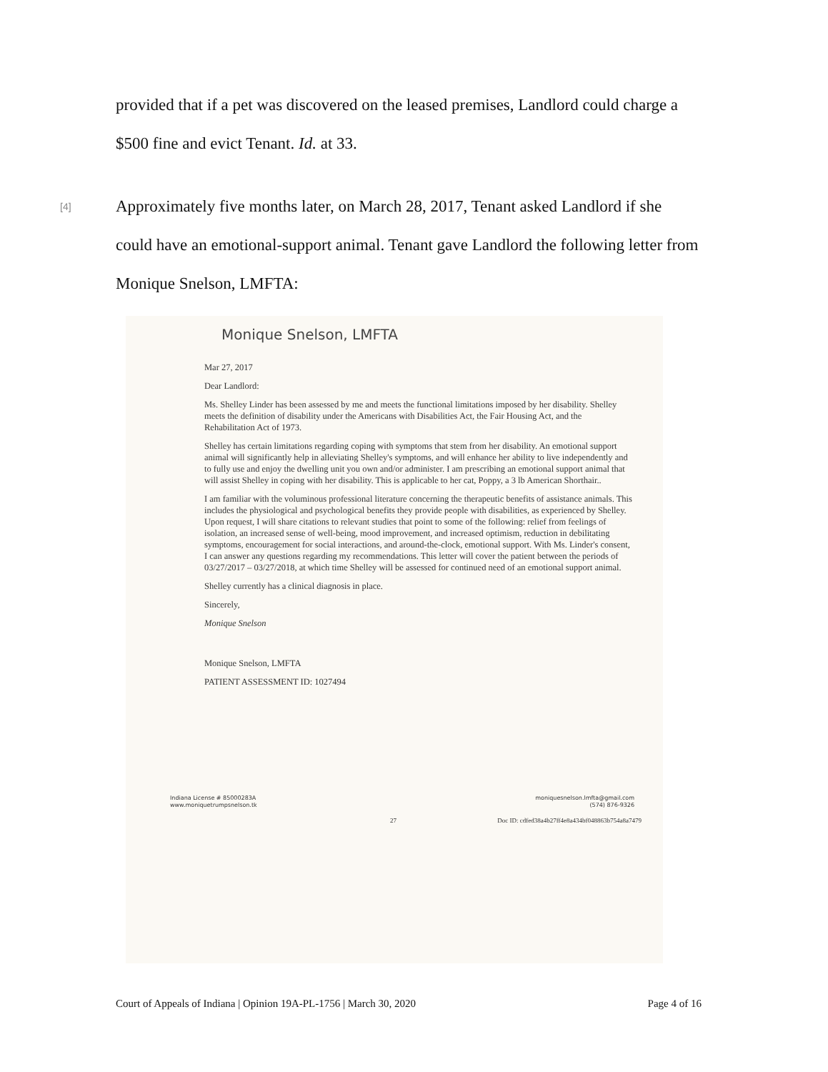provided that if a pet was discovered on the leased premises, Landlord could charge a $500 fine and evict Tenant. Id. at 33.
[4] Approximately five months later, on March 28, 2017, Tenant asked Landlord if she could have an emotional-support animal. Tenant gave Landlord the following letter from Monique Snelson, LMFTA:
Monique Snelson, LMFTA
Mar 27, 2017
Dear Landlord:
Ms. Shelley Linder has been assessed by me and meets the functional limitations imposed by her disability. Shelley meets the definition of disability under the Americans with Disabilities Act, the Fair Housing Act, and the Rehabilitation Act of 1973.
Shelley has certain limitations regarding coping with symptoms that stem from her disability. An emotional support animal will significantly help in alleviating Shelley's symptoms, and will enhance her ability to live independently and to fully use and enjoy the dwelling unit you own and/or administer. I am prescribing an emotional support animal that will assist Shelley in coping with her disability. This is applicable to her cat, Poppy, a 3 lb American Shorthair..
I am familiar with the voluminous professional literature concerning the therapeutic benefits of assistance animals. This includes the physiological and psychological benefits they provide people with disabilities, as experienced by Shelley. Upon request, I will share citations to relevant studies that point to some of the following: relief from feelings of isolation, an increased sense of well-being, mood improvement, and increased optimism, reduction in debilitating symptoms, encouragement for social interactions, and around-the-clock, emotional support. With Ms. Linder's consent, I can answer any questions regarding my recommendations. This letter will cover the patient between the periods of 03/27/2017 – 03/27/2018, at which time Shelley will be assessed for continued need of an emotional support animal.
Shelley currently has a clinical diagnosis in place.
Sincerely,
Monique Snelson
Monique Snelson, LMFTA
PATIENT ASSESSMENT ID: 1027494
Indiana License # 85000283A
www.moniquetrumpsnelson.tk
moniquesnelson.lmfta@gmail.com
(574) 876-9326
27 Doc ID: cdfed38a4b27ff4e8a434bf048863b754a8a7479
Court of Appeals of Indiana | Opinion 19A-PL-1756 | March 30, 2020 Page 4 of 16